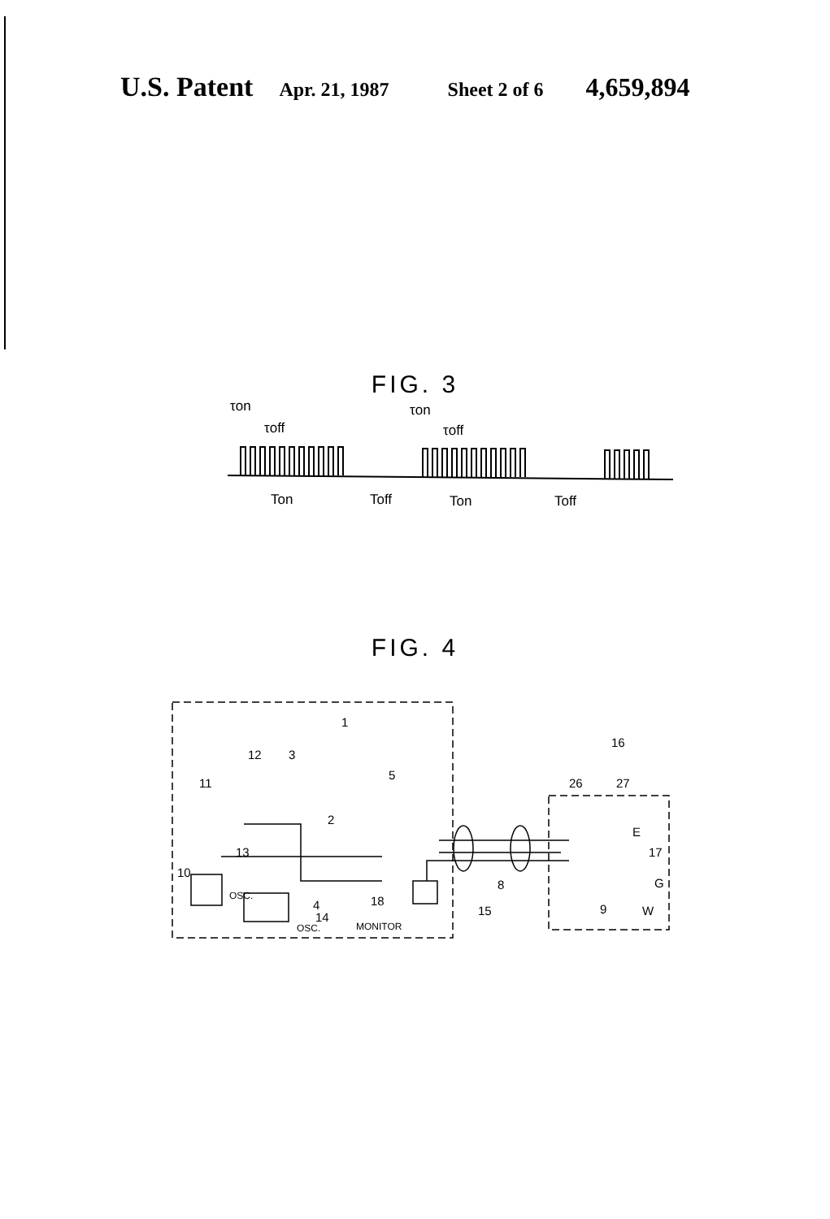U.S. Patent Apr. 21, 1987 Sheet 2 of 6 4,659,894
FIG. 3
τon
τoff
τon
τoff
Ton
Toff
Ton
Toff
FIG. 4
1
12
3
11
2
5
10
13
4
OSC.
14
OSC.
18
MONITOR
15
8
16
26
27
E
17
G
9
W